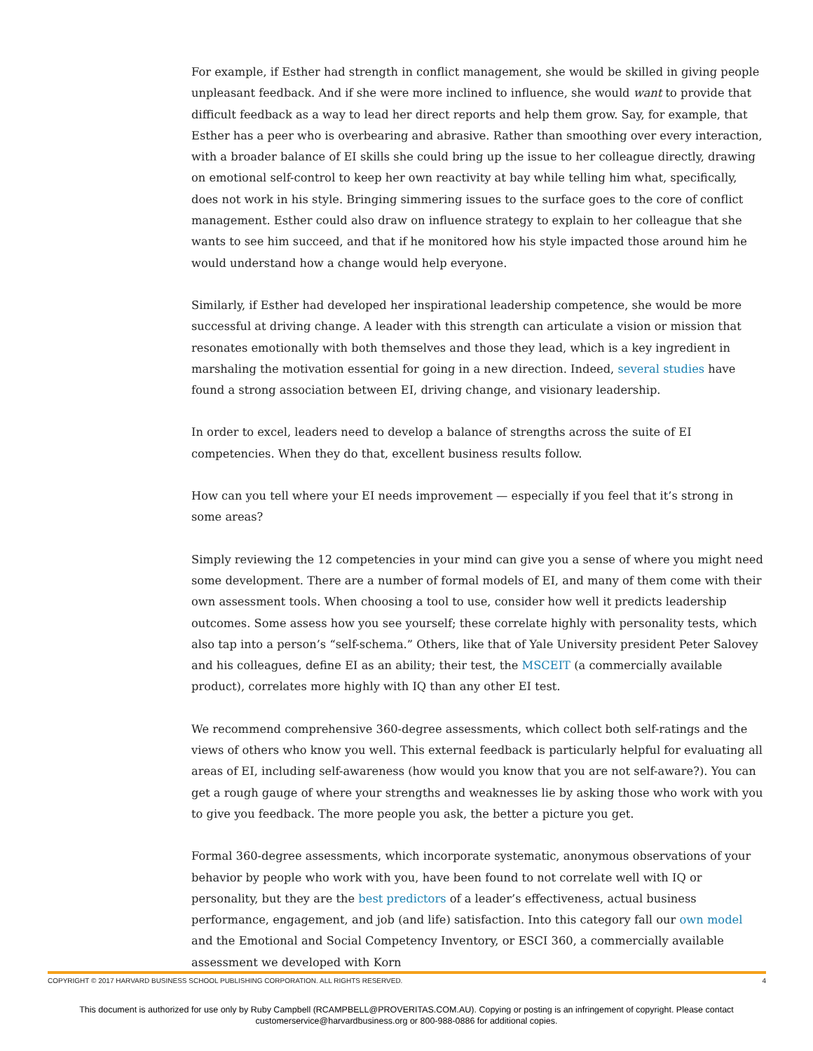For example, if Esther had strength in conflict management, she would be skilled in giving people unpleasant feedback. And if she were more inclined to influence, she would want to provide that difficult feedback as a way to lead her direct reports and help them grow. Say, for example, that Esther has a peer who is overbearing and abrasive. Rather than smoothing over every interaction, with a broader balance of EI skills she could bring up the issue to her colleague directly, drawing on emotional self-control to keep her own reactivity at bay while telling him what, specifically, does not work in his style. Bringing simmering issues to the surface goes to the core of conflict management. Esther could also draw on influence strategy to explain to her colleague that she wants to see him succeed, and that if he monitored how his style impacted those around him he would understand how a change would help everyone.
Similarly, if Esther had developed her inspirational leadership competence, she would be more successful at driving change. A leader with this strength can articulate a vision or mission that resonates emotionally with both themselves and those they lead, which is a key ingredient in marshaling the motivation essential for going in a new direction. Indeed, several studies have found a strong association between EI, driving change, and visionary leadership.
In order to excel, leaders need to develop a balance of strengths across the suite of EI competencies. When they do that, excellent business results follow.
How can you tell where your EI needs improvement — especially if you feel that it’s strong in some areas?
Simply reviewing the 12 competencies in your mind can give you a sense of where you might need some development. There are a number of formal models of EI, and many of them come with their own assessment tools. When choosing a tool to use, consider how well it predicts leadership outcomes. Some assess how you see yourself; these correlate highly with personality tests, which also tap into a person’s “self-schema.” Others, like that of Yale University president Peter Salovey and his colleagues, define EI as an ability; their test, the MSCEIT (a commercially available product), correlates more highly with IQ than any other EI test.
We recommend comprehensive 360-degree assessments, which collect both self-ratings and the views of others who know you well. This external feedback is particularly helpful for evaluating all areas of EI, including self-awareness (how would you know that you are not self-aware?). You can get a rough gauge of where your strengths and weaknesses lie by asking those who work with you to give you feedback. The more people you ask, the better a picture you get.
Formal 360-degree assessments, which incorporate systematic, anonymous observations of your behavior by people who work with you, have been found to not correlate well with IQ or personality, but they are the best predictors of a leader’s effectiveness, actual business performance, engagement, and job (and life) satisfaction. Into this category fall our own model and the Emotional and Social Competency Inventory, or ESCI 360, a commercially available assessment we developed with Korn
COPYRIGHT © 2017 HARVARD BUSINESS SCHOOL PUBLISHING CORPORATION. ALL RIGHTS RESERVED. 4
This document is authorized for use only by Ruby Campbell (RCAMPBELL@PROVERITAS.COM.AU). Copying or posting is an infringement of copyright. Please contact customerservice@harvardbusiness.org or 800-988-0886 for additional copies.